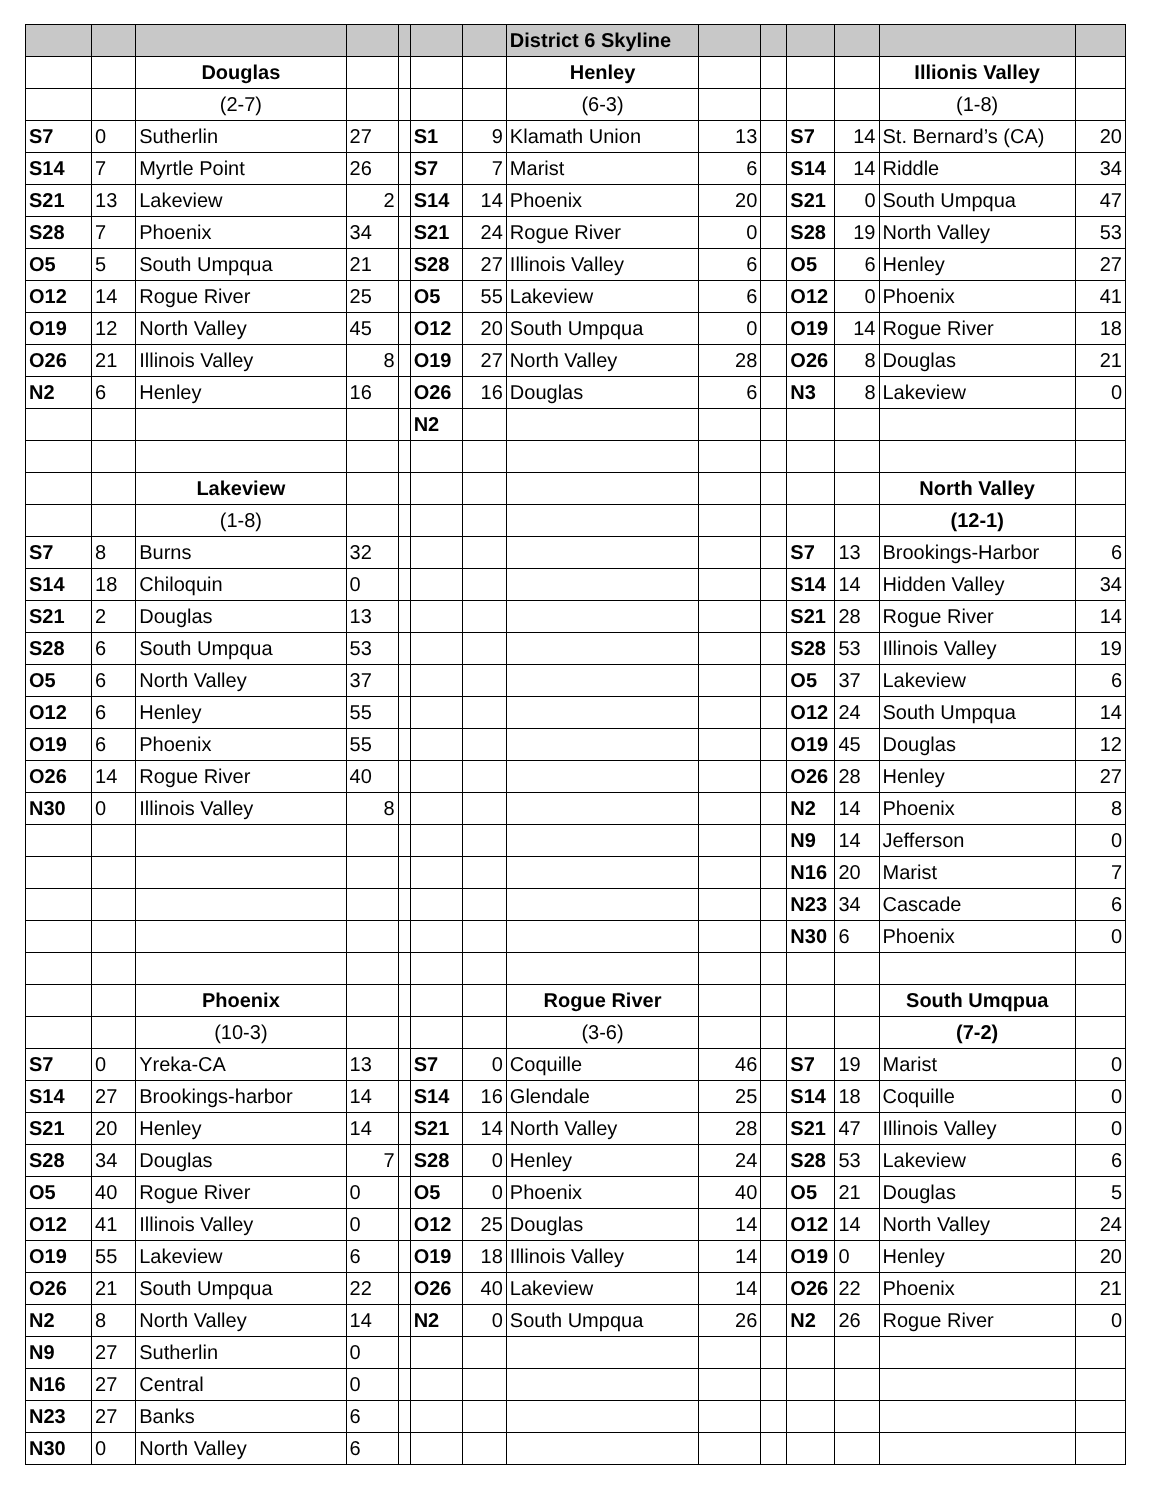| | | | | | | | District 6 Skyline | | | | | | |
| | | Douglas | | | | | Henley | | | | | Illionis Valley | |
| | | (2-7) | | | | | (6-3) | | | | | (1-8) | |
| S7 | 0 | Sutherlin | 27 | | S1 | 9 | Klamath Union | 13 | | S7 | 14 | St. Bernard’s (CA) | 20 |
| S14 | 7 | Myrtle Point | 26 | | S7 | 7 | Marist | 6 | | S14 | 14 | Riddle | 34 |
| S21 | 13 | Lakeview | 2 | | S14 | 14 | Phoenix | 20 | | S21 | 0 | South Umpqua | 47 |
| S28 | 7 | Phoenix | 34 | | S21 | 24 | Rogue River | 0 | | S28 | 19 | North Valley | 53 |
| O5 | 5 | South Umpqua | 21 | | S28 | 27 | Illinois Valley | 6 | | O5 | 6 | Henley | 27 |
| O12 | 14 | Rogue River | 25 | | O5 | 55 | Lakeview | 6 | | O12 | 0 | Phoenix | 41 |
| O19 | 12 | North Valley | 45 | | O12 | 20 | South Umpqua | 0 | | O19 | 14 | Rogue River | 18 |
| O26 | 21 | Illinois Valley | 8 | | O19 | 27 | North Valley | 28 | | O26 | 8 | Douglas | 21 |
| N2 | 6 | Henley | 16 | | O26 | 16 | Douglas | 6 | | N3 | 8 | Lakeview | 0 |
| | | | | | N2 | | | | | | | | |
| | | Lakeview | | | | | | | | | | North Valley | |
| | | (1-8) | | | | | | | | | | (12-1) | |
| S7 | 8 | Burns | 32 | | | | | | | S7 | 13 | Brookings-Harbor | 6 |
| S14 | 18 | Chiloquin | 0 | | | | | | | S14 | 14 | Hidden Valley | 34 |
| S21 | 2 | Douglas | 13 | | | | | | | S21 | 28 | Rogue River | 14 |
| S28 | 6 | South Umpqua | 53 | | | | | | | S28 | 53 | Illinois Valley | 19 |
| O5 | 6 | North Valley | 37 | | | | | | | O5 | 37 | Lakeview | 6 |
| O12 | 6 | Henley | 55 | | | | | | | O12 | 24 | South Umpqua | 14 |
| O19 | 6 | Phoenix | 55 | | | | | | | O19 | 45 | Douglas | 12 |
| O26 | 14 | Rogue River | 40 | | | | | | | O26 | 28 | Henley | 27 |
| N30 | 0 | Illinois Valley | 8 | | | | | | | N2 | 14 | Phoenix | 8 |
| | | | | | | | | | | N9 | 14 | Jefferson | 0 |
| | | | | | | | | | | N16 | 20 | Marist | 7 |
| | | | | | | | | | | N23 | 34 | Cascade | 6 |
| | | | | | | | | | | N30 | 6 | Phoenix | 0 |
| | | Phoenix | | | | | Rogue River | | | | | South Umqpua | |
| | | (10-3) | | | | | (3-6) | | | | | (7-2) | |
| S7 | 0 | Yreka-CA | 13 | | S7 | 0 | Coquille | 46 | | S7 | 19 | Marist | 0 |
| S14 | 27 | Brookings-harbor | 14 | | S14 | 16 | Glendale | 25 | | S14 | 18 | Coquille | 0 |
| S21 | 20 | Henley | 14 | | S21 | 14 | North Valley | 28 | | S21 | 47 | Illinois Valley | 0 |
| S28 | 34 | Douglas | 7 | | S28 | 0 | Henley | 24 | | S28 | 53 | Lakeview | 6 |
| O5 | 40 | Rogue River | 0 | | O5 | 0 | Phoenix | 40 | | O5 | 21 | Douglas | 5 |
| O12 | 41 | Illinois Valley | 0 | | O12 | 25 | Douglas | 14 | | O12 | 14 | North Valley | 24 |
| O19 | 55 | Lakeview | 6 | | O19 | 18 | Illinois Valley | 14 | | O19 | 0 | Henley | 20 |
| O26 | 21 | South Umpqua | 22 | | O26 | 40 | Lakeview | 14 | | O26 | 22 | Phoenix | 21 |
| N2 | 8 | North Valley | 14 | | N2 | 0 | South Umpqua | 26 | | N2 | 26 | Rogue River | 0 |
| N9 | 27 | Sutherlin | 0 | | | | | | | | | | |
| N16 | 27 | Central | 0 | | | | | | | | | | |
| N23 | 27 | Banks | 6 | | | | | | | | | | |
| N30 | 0 | North Valley | 6 | | | | | | | | | | |